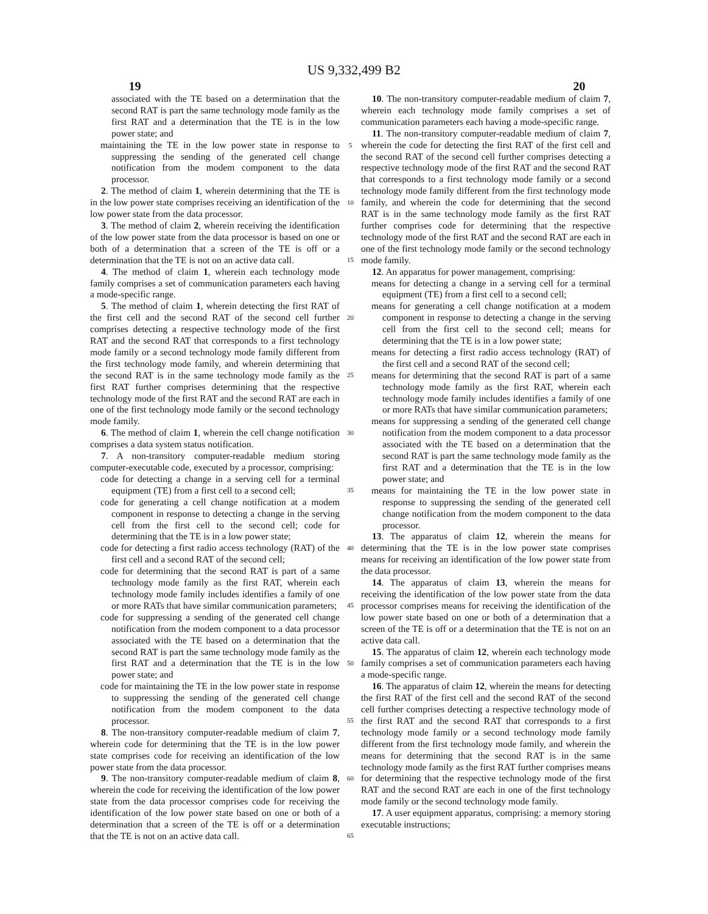US 9,332,499 B2
19 20
associated with the TE based on a determination that the second RAT is part the same technology mode family as the first RAT and a determination that the TE is in the low power state; and
maintaining the TE in the low power state in response to suppressing the sending of the generated cell change notification from the modem component to the data processor.
2. The method of claim 1, wherein determining that the TE is in the low power state comprises receiving an identification of the low power state from the data processor.
3. The method of claim 2, wherein receiving the identification of the low power state from the data processor is based on one or both of a determination that a screen of the TE is off or a determination that the TE is not on an active data call.
4. The method of claim 1, wherein each technology mode family comprises a set of communication parameters each having a mode-specific range.
5. The method of claim 1, wherein detecting the first RAT of the first cell and the second RAT of the second cell further comprises detecting a respective technology mode of the first RAT and the second RAT that corresponds to a first technology mode family or a second technology mode family different from the first technology mode family, and wherein determining that the second RAT is in the same technology mode family as the first RAT further comprises determining that the respective technology mode of the first RAT and the second RAT are each in one of the first technology mode family or the second technology mode family.
6. The method of claim 1, wherein the cell change notification comprises a data system status notification.
7. A non-transitory computer-readable medium storing computer-executable code, executed by a processor, comprising:
code for detecting a change in a serving cell for a terminal equipment (TE) from a first cell to a second cell;
code for generating a cell change notification at a modem component in response to detecting a change in the serving cell from the first cell to the second cell; code for determining that the TE is in a low power state;
code for detecting a first radio access technology (RAT) of the first cell and a second RAT of the second cell;
code for determining that the second RAT is part of a same technology mode family as the first RAT, wherein each technology mode family includes identifies a family of one or more RATs that have similar communication parameters;
code for suppressing a sending of the generated cell change notification from the modem component to a data processor associated with the TE based on a determination that the second RAT is part the same technology mode family as the first RAT and a determination that the TE is in the low power state; and
code for maintaining the TE in the low power state in response to suppressing the sending of the generated cell change notification from the modem component to the data processor.
8. The non-transitory computer-readable medium of claim 7, wherein code for determining that the TE is in the low power state comprises code for receiving an identification of the low power state from the data processor.
9. The non-transitory computer-readable medium of claim 8, wherein the code for receiving the identification of the low power state from the data processor comprises code for receiving the identification of the low power state based on one or both of a determination that a screen of the TE is off or a determination that the TE is not on an active data call.
5
10
15
20
25
30
35
40
45
50
55
60
65
10. The non-transitory computer-readable medium of claim 7, wherein each technology mode family comprises a set of communication parameters each having a mode-specific range.
11. The non-transitory computer-readable medium of claim 7, wherein the code for detecting the first RAT of the first cell and the second RAT of the second cell further comprises detecting a respective technology mode of the first RAT and the second RAT that corresponds to a first technology mode family or a second technology mode family different from the first technology mode family, and wherein the code for determining that the second RAT is in the same technology mode family as the first RAT further comprises code for determining that the respective technology mode of the first RAT and the second RAT are each in one of the first technology mode family or the second technology mode family.
12. An apparatus for power management, comprising:
means for detecting a change in a serving cell for a terminal equipment (TE) from a first cell to a second cell;
means for generating a cell change notification at a modem component in response to detecting a change in the serving cell from the first cell to the second cell; means for determining that the TE is in a low power state;
means for detecting a first radio access technology (RAT) of the first cell and a second RAT of the second cell;
means for determining that the second RAT is part of a same technology mode family as the first RAT, wherein each technology mode family includes identifies a family of one or more RATs that have similar communication parameters;
means for suppressing a sending of the generated cell change notification from the modem component to a data processor associated with the TE based on a determination that the second RAT is part the same technology mode family as the first RAT and a determination that the TE is in the low power state; and
means for maintaining the TE in the low power state in response to suppressing the sending of the generated cell change notification from the modem component to the data processor.
13. The apparatus of claim 12, wherein the means for determining that the TE is in the low power state comprises means for receiving an identification of the low power state from the data processor.
14. The apparatus of claim 13, wherein the means for receiving the identification of the low power state from the data processor comprises means for receiving the identification of the low power state based on one or both of a determination that a screen of the TE is off or a determination that the TE is not on an active data call.
15. The apparatus of claim 12, wherein each technology mode family comprises a set of communication parameters each having a mode-specific range.
16. The apparatus of claim 12, wherein the means for detecting the first RAT of the first cell and the second RAT of the second cell further comprises detecting a respective technology mode of the first RAT and the second RAT that corresponds to a first technology mode family or a second technology mode family different from the first technology mode family, and wherein the means for determining that the second RAT is in the same technology mode family as the first RAT further comprises means for determining that the respective technology mode of the first RAT and the second RAT are each in one of the first technology mode family or the second technology mode family.
17. A user equipment apparatus, comprising: a memory storing executable instructions;